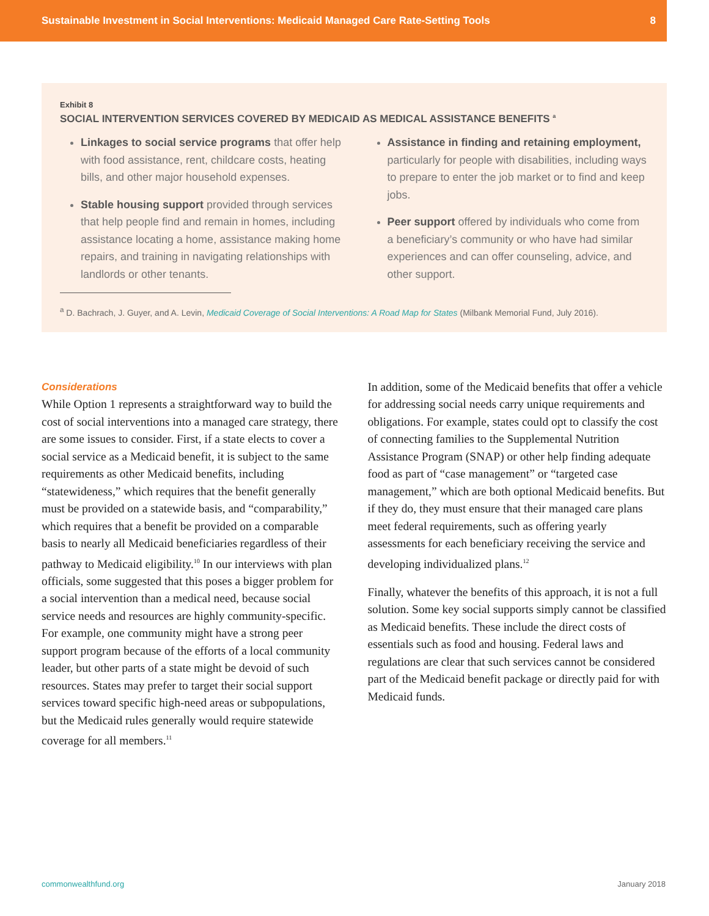Sustainable Investment in Social Interventions: Medicaid Managed Care Rate-Setting Tools 8
Exhibit 8
SOCIAL INTERVENTION SERVICES COVERED BY MEDICAID AS MEDICAL ASSISTANCE BENEFITS <sup>a</sup>
Linkages to social service programs that offer help with food assistance, rent, childcare costs, heating bills, and other major household expenses.
Stable housing support provided through services that help people find and remain in homes, including assistance locating a home, assistance making home repairs, and training in navigating relationships with landlords or other tenants.
Assistance in finding and retaining employment, particularly for people with disabilities, including ways to prepare to enter the job market or to find and keep jobs.
Peer support offered by individuals who come from a beneficiary’s community or who have had similar experiences and can offer counseling, advice, and other support.
<sup>a</sup> D. Bachrach, J. Guyer, and A. Levin, Medicaid Coverage of Social Interventions: A Road Map for States (Milbank Memorial Fund, July 2016).
Considerations
While Option 1 represents a straightforward way to build the cost of social interventions into a managed care strategy, there are some issues to consider. First, if a state elects to cover a social service as a Medicaid benefit, it is subject to the same requirements as other Medicaid benefits, including “statewideness,” which requires that the benefit generally must be provided on a statewide basis, and “comparability,” which requires that a benefit be provided on a comparable basis to nearly all Medicaid beneficiaries regardless of their pathway to Medicaid eligibility.<sup>10</sup> In our interviews with plan officials, some suggested that this poses a bigger problem for a social intervention than a medical need, because social service needs and resources are highly community-specific. For example, one community might have a strong peer support program because of the efforts of a local community leader, but other parts of a state might be devoid of such resources. States may prefer to target their social support services toward specific high-need areas or subpopulations, but the Medicaid rules generally would require statewide coverage for all members.<sup>11</sup>
In addition, some of the Medicaid benefits that offer a vehicle for addressing social needs carry unique requirements and obligations. For example, states could opt to classify the cost of connecting families to the Supplemental Nutrition Assistance Program (SNAP) or other help finding adequate food as part of “case management” or “targeted case management,” which are both optional Medicaid benefits. But if they do, they must ensure that their managed care plans meet federal requirements, such as offering yearly assessments for each beneficiary receiving the service and developing individualized plans.<sup>12</sup>
Finally, whatever the benefits of this approach, it is not a full solution. Some key social supports simply cannot be classified as Medicaid benefits. These include the direct costs of essentials such as food and housing. Federal laws and regulations are clear that such services cannot be considered part of the Medicaid benefit package or directly paid for with Medicaid funds.
commonwealthfund.org January 2018